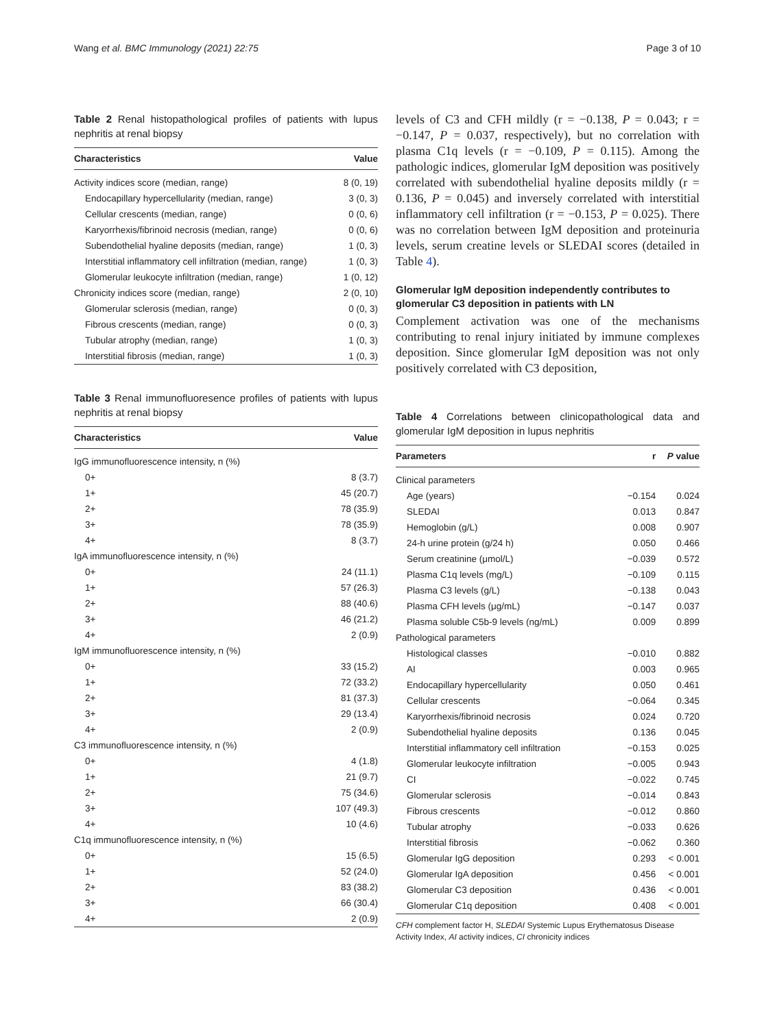Wang et al. BMC Immunology (2021) 22:75 Page 3 of 10
Table 2 Renal histopathological profiles of patients with lupus nephritis at renal biopsy
| Characteristics | Value |
| --- | --- |
| Activity indices score (median, range) | 8 (0, 19) |
| Endocapillary hypercellularity (median, range) | 3 (0, 3) |
| Cellular crescents (median, range) | 0 (0, 6) |
| Karyorrhexis/fibrinoid necrosis (median, range) | 0 (0, 6) |
| Subendothelial hyaline deposits (median, range) | 1 (0, 3) |
| Interstitial inflammatory cell infiltration (median, range) | 1 (0, 3) |
| Glomerular leukocyte infiltration (median, range) | 1 (0, 12) |
| Chronicity indices score (median, range) | 2 (0, 10) |
| Glomerular sclerosis (median, range) | 0 (0, 3) |
| Fibrous crescents (median, range) | 0 (0, 3) |
| Tubular atrophy (median, range) | 1 (0, 3) |
| Interstitial fibrosis (median, range) | 1 (0, 3) |
Table 3 Renal immunofluoresence profiles of patients with lupus nephritis at renal biopsy
| Characteristics | Value |
| --- | --- |
| IgG immunofluorescence intensity, n (%) | |
| 0+ | 8 (3.7) |
| 1+ | 45 (20.7) |
| 2+ | 78 (35.9) |
| 3+ | 78 (35.9) |
| 4+ | 8 (3.7) |
| IgA immunofluorescence intensity, n (%) | |
| 0+ | 24 (11.1) |
| 1+ | 57 (26.3) |
| 2+ | 88 (40.6) |
| 3+ | 46 (21.2) |
| 4+ | 2 (0.9) |
| IgM immunofluorescence intensity, n (%) | |
| 0+ | 33 (15.2) |
| 1+ | 72 (33.2) |
| 2+ | 81 (37.3) |
| 3+ | 29 (13.4) |
| 4+ | 2 (0.9) |
| C3 immunofluorescence intensity, n (%) | |
| 0+ | 4 (1.8) |
| 1+ | 21 (9.7) |
| 2+ | 75 (34.6) |
| 3+ | 107 (49.3) |
| 4+ | 10 (4.6) |
| C1q immunofluorescence intensity, n (%) | |
| 0+ | 15 (6.5) |
| 1+ | 52 (24.0) |
| 2+ | 83 (38.2) |
| 3+ | 66 (30.4) |
| 4+ | 2 (0.9) |
levels of C3 and CFH mildly (r = −0.138, P = 0.043; r = −0.147, P = 0.037, respectively), but no correlation with plasma C1q levels (r = −0.109, P = 0.115). Among the pathologic indices, glomerular IgM deposition was positively correlated with subendothelial hyaline deposits mildly (r = 0.136, P = 0.045) and inversely correlated with interstitial inflammatory cell infiltration (r = −0.153, P = 0.025). There was no correlation between IgM deposition and proteinuria levels, serum creatine levels or SLEDAI scores (detailed in Table 4).
Glomerular IgM deposition independently contributes to glomerular C3 deposition in patients with LN
Complement activation was one of the mechanisms contributing to renal injury initiated by immune complexes deposition. Since glomerular IgM deposition was not only positively correlated with C3 deposition,
Table 4 Correlations between clinicopathological data and glomerular IgM deposition in lupus nephritis
| Parameters | r | P value |
| --- | --- | --- |
| Clinical parameters | | |
| Age (years) | −0.154 | 0.024 |
| SLEDAI | 0.013 | 0.847 |
| Hemoglobin (g/L) | 0.008 | 0.907 |
| 24-h urine protein (g/24 h) | 0.050 | 0.466 |
| Serum creatinine (μmol/L) | −0.039 | 0.572 |
| Plasma C1q levels (mg/L) | −0.109 | 0.115 |
| Plasma C3 levels (g/L) | −0.138 | 0.043 |
| Plasma CFH levels (μg/mL) | −0.147 | 0.037 |
| Plasma soluble C5b-9 levels (ng/mL) | 0.009 | 0.899 |
| Pathological parameters | | |
| Histological classes | −0.010 | 0.882 |
| AI | 0.003 | 0.965 |
| Endocapillary hypercellularity | 0.050 | 0.461 |
| Cellular crescents | −0.064 | 0.345 |
| Karyorrhexis/fibrinoid necrosis | 0.024 | 0.720 |
| Subendothelial hyaline deposits | 0.136 | 0.045 |
| Interstitial inflammatory cell infiltration | −0.153 | 0.025 |
| Glomerular leukocyte infiltration | −0.005 | 0.943 |
| CI | −0.022 | 0.745 |
| Glomerular sclerosis | −0.014 | 0.843 |
| Fibrous crescents | −0.012 | 0.860 |
| Tubular atrophy | −0.033 | 0.626 |
| Interstitial fibrosis | −0.062 | 0.360 |
| Glomerular IgG deposition | 0.293 | < 0.001 |
| Glomerular IgA deposition | 0.456 | < 0.001 |
| Glomerular C3 deposition | 0.436 | < 0.001 |
| Glomerular C1q deposition | 0.408 | < 0.001 |
CFH complement factor H, SLEDAI Systemic Lupus Erythematosus Disease Activity Index, AI activity indices, CI chronicity indices